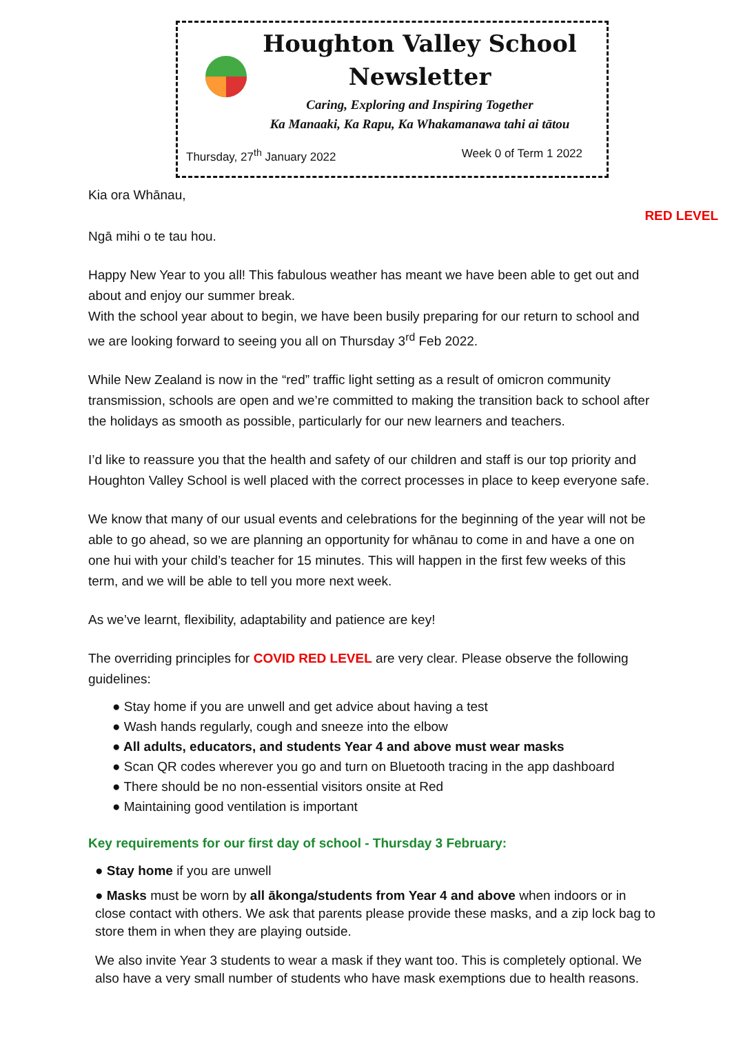Houghton Valley School
Newsletter
Caring, Exploring and Inspiring Together
Ka Manaaki, Ka Rapu, Ka Whakamanawa tahi ai tātou
Thursday, 27<sup>th</sup> January 2022 Week 0 of Term 1 2022
Kia ora Whānau,
RED LEVEL
Ngā mihi o te tau hou.
Happy New Year to you all! This fabulous weather has meant we have been able to get out and about and enjoy our summer break.
With the school year about to begin, we have been busily preparing for our return to school and we are looking forward to seeing you all on Thursday 3<sup>rd</sup> Feb 2022.
While New Zealand is now in the “red” traffic light setting as a result of omicron community transmission, schools are open and we’re committed to making the transition back to school after the holidays as smooth as possible, particularly for our new learners and teachers.
I’d like to reassure you that the health and safety of our children and staff is our top priority and Houghton Valley School is well placed with the correct processes in place to keep everyone safe.
We know that many of our usual events and celebrations for the beginning of the year will not be able to go ahead, so we are planning an opportunity for whānau to come in and have a one on one hui with your child’s teacher for 15 minutes. This will happen in the first few weeks of this term, and we will be able to tell you more next week.
As we’ve learnt, flexibility, adaptability and patience are key!
The overriding principles for COVID RED LEVEL are very clear. Please observe the following guidelines:
● Stay home if you are unwell and get advice about having a test
● Wash hands regularly, cough and sneeze into the elbow
● All adults, educators, and students Year 4 and above must wear masks
● Scan QR codes wherever you go and turn on Bluetooth tracing in the app dashboard
● There should be no non-essential visitors onsite at Red
● Maintaining good ventilation is important
Key requirements for our first day of school - Thursday 3 February:
● Stay home if you are unwell
● Masks must be worn by all ākonga/students from Year 4 and above when indoors or in close contact with others. We ask that parents please provide these masks, and a zip lock bag to store them in when they are playing outside.
We also invite Year 3 students to wear a mask if they want too. This is completely optional. We also have a very small number of students who have mask exemptions due to health reasons.